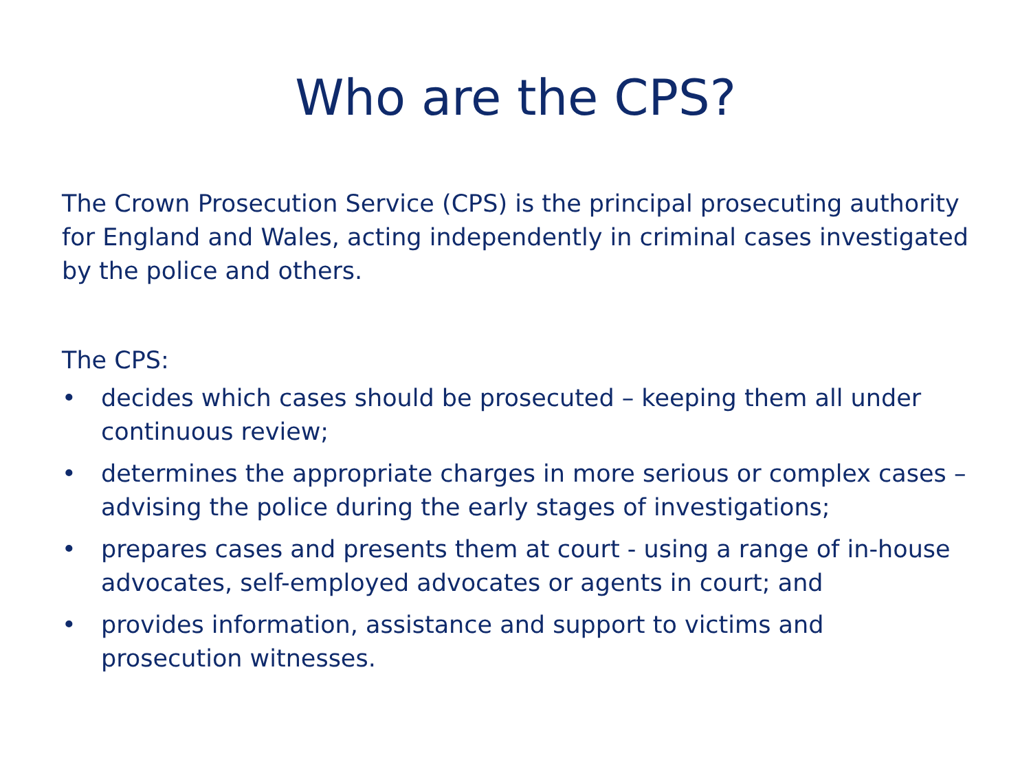Who are the CPS?
The Crown Prosecution Service (CPS) is the principal prosecuting authority for England and Wales, acting independently in criminal cases investigated by the police and others.
The CPS:
• decides which cases should be prosecuted – keeping them all under continuous review;
• determines the appropriate charges in more serious or complex cases – advising the police during the early stages of investigations;
• prepares cases and presents them at court - using a range of in-house advocates, self-employed advocates or agents in court; and
• provides information, assistance and support to victims and prosecution witnesses.